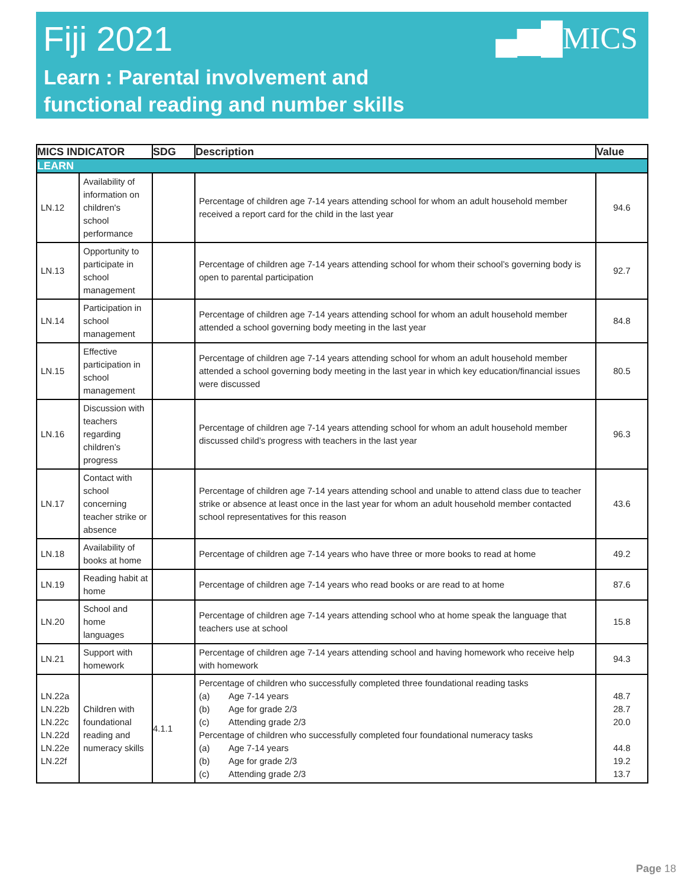Fiji 2021 ▄▆█MICS
Learn : Parental involvement and
functional reading and number skills
| MICS INDICATOR | | SDG | Description | Value |
| --- | --- | --- | --- | --- |
| LEARN | | | | |
| LN.12 | Availability of information on children's school performance | | Percentage of children age 7-14 years attending school for whom an adult household member received a report card for the child in the last year | 94.6 |
| LN.13 | Opportunity to participate in school management | | Percentage of children age 7-14 years attending school for whom their school’s governing body is open to parental participation | 92.7 |
| LN.14 | Participation in school management | | Percentage of children age 7-14 years attending school for whom an adult household member attended a school governing body meeting in the last year | 84.8 |
| LN.15 | Effective participation in school management | | Percentage of children age 7-14 years attending school for whom an adult household member attended a school governing body meeting in the last year in which key education/financial issues were discussed | 80.5 |
| LN.16 | Discussion with teachers regarding children’s progress | | Percentage of children age 7-14 years attending school for whom an adult household member discussed child’s progress with teachers in the last year | 96.3 |
| LN.17 | Contact with school concerning teacher strike or absence | | Percentage of children age 7-14 years attending school and unable to attend class due to teacher strike or absence at least once in the last year for whom an adult household member contacted school representatives for this reason | 43.6 |
| LN.18 | Availability of books at home | | Percentage of children age 7-14 years who have three or more books to read at home | 49.2 |
| LN.19 | Reading habit at home | | Percentage of children age 7-14 years who read books or are read to at home | 87.6 |
| LN.20 | School and home languages | | Percentage of children age 7-14 years attending school who at home speak the language that teachers use at school | 15.8 |
| LN.21 | Support with homework | | Percentage of children age 7-14 years attending school and having homework who receive help with homework | 94.3 |
| LN.22a LN.22b LN.22c LN.22d LN.22e LN.22f | Children with foundational reading and numeracy skills | 4.1.1 | Percentage of children who successfully completed three foundational reading tasks (a) Age 7-14 years (b) Age for grade 2/3 (c) Attending grade 2/3 Percentage of children who successfully completed four foundational numeracy tasks (a) Age 7-14 years (b) Age for grade 2/3 (c) Attending grade 2/3 | 48.7 28.7 20.0 44.8 19.2 13.7 |
Page 18